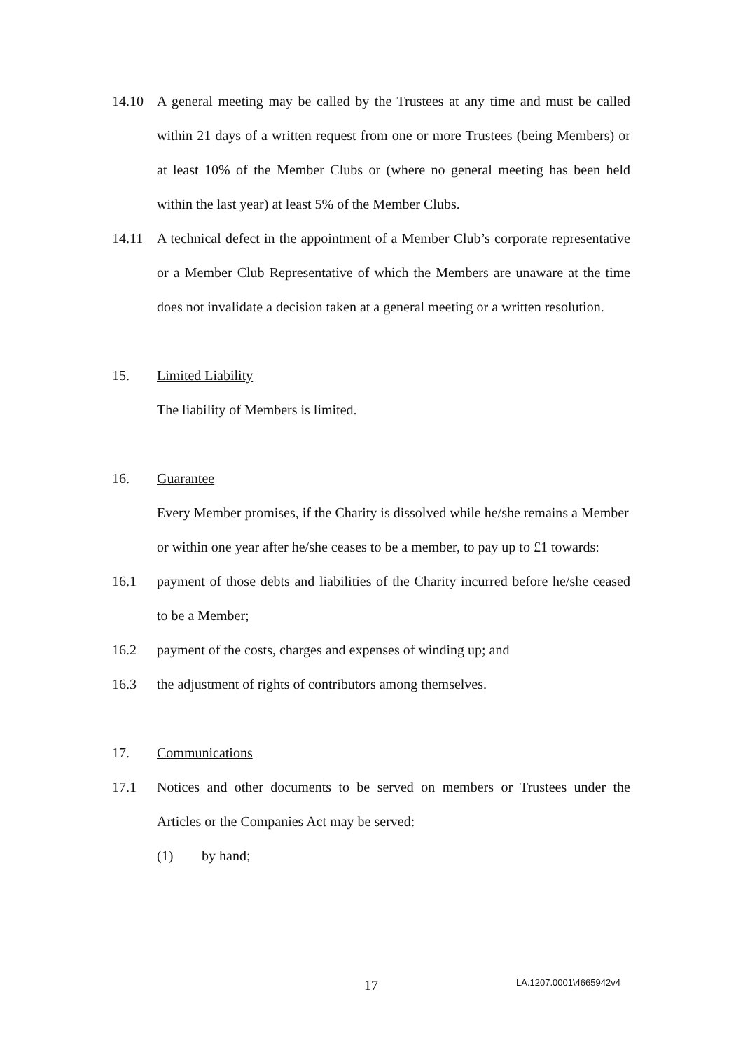14.10 A general meeting may be called by the Trustees at any time and must be called within 21 days of a written request from one or more Trustees (being Members) or at least 10% of the Member Clubs or (where no general meeting has been held within the last year) at least 5% of the Member Clubs.
14.11 A technical defect in the appointment of a Member Club’s corporate representative or a Member Club Representative of which the Members are unaware at the time does not invalidate a decision taken at a general meeting or a written resolution.
15. Limited Liability
The liability of Members is limited.
16. Guarantee
Every Member promises, if the Charity is dissolved while he/she remains a Member or within one year after he/she ceases to be a member, to pay up to £1 towards:
16.1 payment of those debts and liabilities of the Charity incurred before he/she ceased to be a Member;
16.2 payment of the costs, charges and expenses of winding up; and
16.3 the adjustment of rights of contributors among themselves.
17. Communications
17.1 Notices and other documents to be served on members or Trustees under the Articles or the Companies Act may be served:
(1) by hand;
17 LA.1207.0001\4665942v4